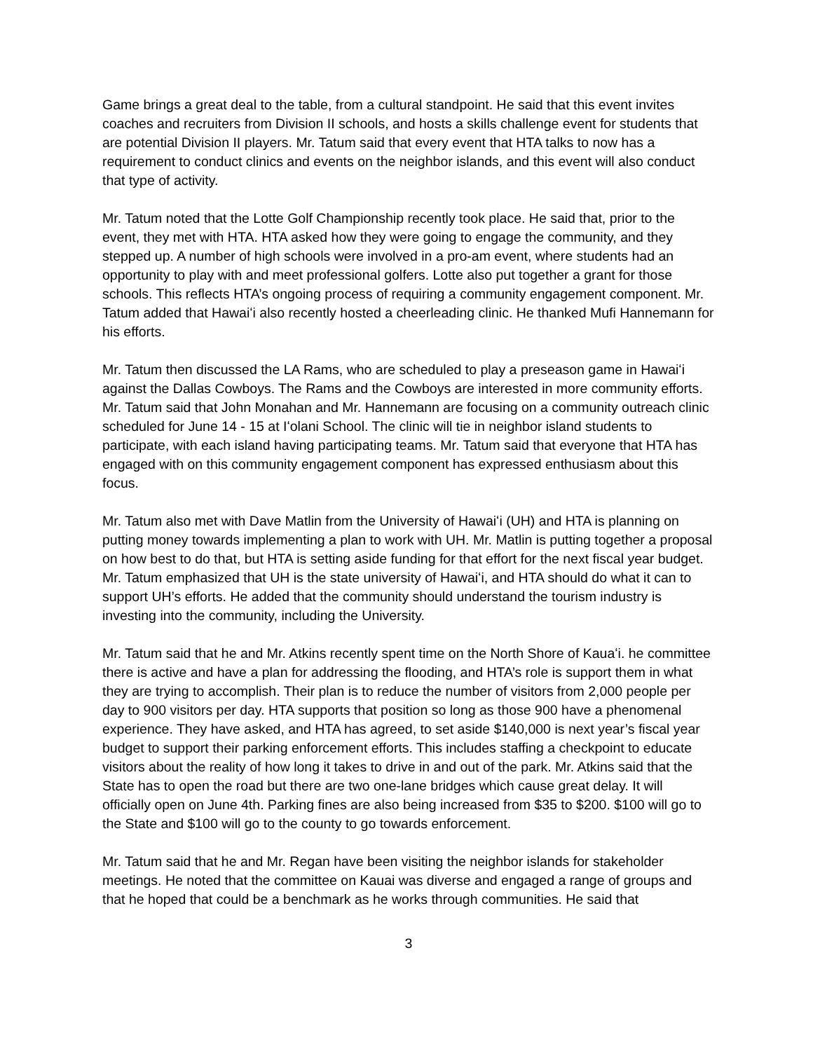Game brings a great deal to the table, from a cultural standpoint. He said that this event invites coaches and recruiters from Division II schools, and hosts a skills challenge event for students that are potential Division II players. Mr. Tatum said that every event that HTA talks to now has a requirement to conduct clinics and events on the neighbor islands, and this event will also conduct that type of activity.
Mr. Tatum noted that the Lotte Golf Championship recently took place. He said that, prior to the event, they met with HTA. HTA asked how they were going to engage the community, and they stepped up. A number of high schools were involved in a pro-am event, where students had an opportunity to play with and meet professional golfers. Lotte also put together a grant for those schools. This reflects HTA’s ongoing process of requiring a community engagement component. Mr. Tatum added that Hawaiʻi also recently hosted a cheerleading clinic. He thanked Mufi Hannemann for his efforts.
Mr. Tatum then discussed the LA Rams, who are scheduled to play a preseason game in Hawaiʻi against the Dallas Cowboys. The Rams and the Cowboys are interested in more community efforts. Mr. Tatum said that John Monahan and Mr. Hannemann are focusing on a community outreach clinic scheduled for June 14 - 15 at Iʻolani School. The clinic will tie in neighbor island students to participate, with each island having participating teams. Mr. Tatum said that everyone that HTA has engaged with on this community engagement component has expressed enthusiasm about this focus.
Mr. Tatum also met with Dave Matlin from the University of Hawaiʻi (UH) and HTA is planning on putting money towards implementing a plan to work with UH. Mr. Matlin is putting together a proposal on how best to do that, but HTA is setting aside funding for that effort for the next fiscal year budget. Mr. Tatum emphasized that UH is the state university of Hawaiʻi, and HTA should do what it can to support UH’s efforts. He added that the community should understand the tourism industry is investing into the community, including the University.
Mr. Tatum said that he and Mr. Atkins recently spent time on the North Shore of Kauaʻi. he committee there is active and have a plan for addressing the flooding, and HTA’s role is support them in what they are trying to accomplish. Their plan is to reduce the number of visitors from 2,000 people per day to 900 visitors per day. HTA supports that position so long as those 900 have a phenomenal experience. They have asked, and HTA has agreed, to set aside $140,000 is next year’s fiscal year budget to support their parking enforcement efforts. This includes staffing a checkpoint to educate visitors about the reality of how long it takes to drive in and out of the park. Mr. Atkins said that the State has to open the road but there are two one-lane bridges which cause great delay. It will officially open on June 4th. Parking fines are also being increased from $35 to $200. $100 will go to the State and $100 will go to the county to go towards enforcement.
Mr. Tatum said that he and Mr. Regan have been visiting the neighbor islands for stakeholder meetings. He noted that the committee on Kauai was diverse and engaged a range of groups and that he hoped that could be a benchmark as he works through communities. He said that
3